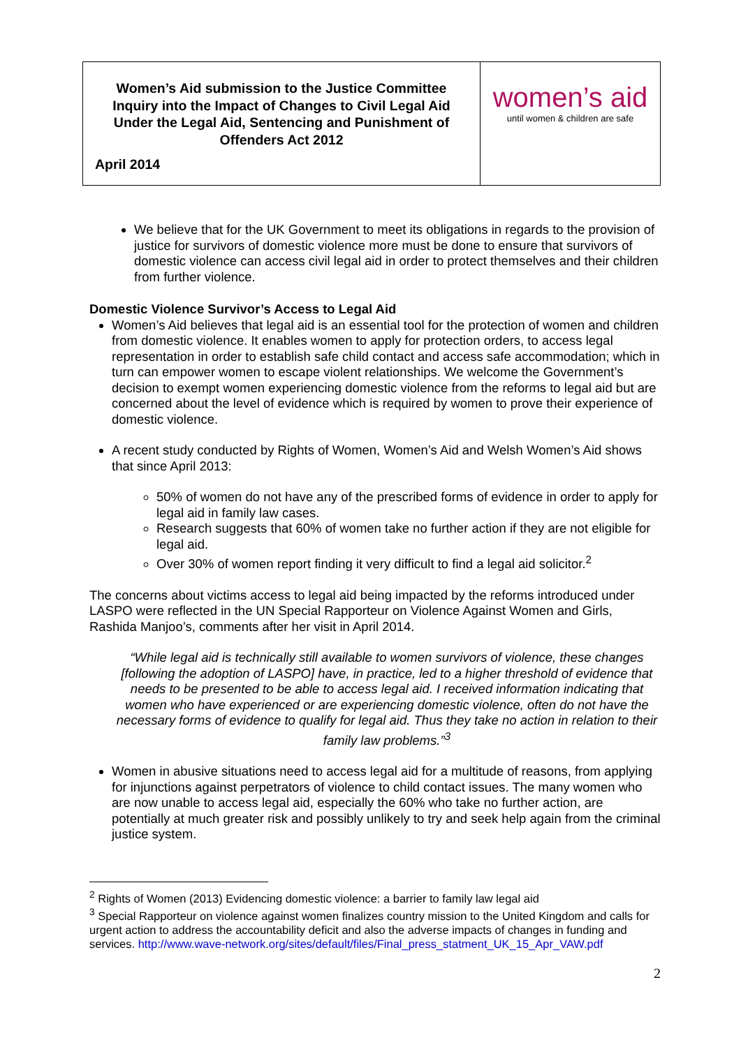| Women’s Aid submission to the Justice Committee Inquiry into the Impact of Changes to Civil Legal Aid Under the Legal Aid, Sentencing and Punishment of Offenders Act 2012 April 2014 | women’s aid until women & children are safe |
We believe that for the UK Government to meet its obligations in regards to the provision of justice for survivors of domestic violence more must be done to ensure that survivors of domestic violence can access civil legal aid in order to protect themselves and their children from further violence.
Domestic Violence Survivor’s Access to Legal Aid
Women’s Aid believes that legal aid is an essential tool for the protection of women and children from domestic violence. It enables women to apply for protection orders, to access legal representation in order to establish safe child contact and access safe accommodation; which in turn can empower women to escape violent relationships. We welcome the Government’s decision to exempt women experiencing domestic violence from the reforms to legal aid but are concerned about the level of evidence which is required by women to prove their experience of domestic violence.
A recent study conducted by Rights of Women, Women’s Aid and Welsh Women’s Aid shows that since April 2013:
50% of women do not have any of the prescribed forms of evidence in order to apply for legal aid in family law cases.
Research suggests that 60% of women take no further action if they are not eligible for legal aid.
Over 30% of women report finding it very difficult to find a legal aid solicitor.<sup>2</sup>
The concerns about victims access to legal aid being impacted by the reforms introduced under LASPO were reflected in the UN Special Rapporteur on Violence Against Women and Girls, Rashida Manjoo’s, comments after her visit in April 2014.
“While legal aid is technically still available to women survivors of violence, these changes [following the adoption of LASPO] have, in practice, led to a higher threshold of evidence that needs to be presented to be able to access legal aid. I received information indicating that women who have experienced or are experiencing domestic violence, often do not have the necessary forms of evidence to qualify for legal aid. Thus they take no action in relation to their family law problems.”<sup>3</sup>
Women in abusive situations need to access legal aid for a multitude of reasons, from applying for injunctions against perpetrators of violence to child contact issues. The many women who are now unable to access legal aid, especially the 60% who take no further action, are potentially at much greater risk and possibly unlikely to try and seek help again from the criminal justice system.
<sup>2</sup> Rights of Women (2013) Evidencing domestic violence: a barrier to family law legal aid
<sup>3</sup> Special Rapporteur on violence against women finalizes country mission to the United Kingdom and calls for urgent action to address the accountability deficit and also the adverse impacts of changes in funding and services. http://www.wave-network.org/sites/default/files/Final_press_statment_UK_15_Apr_VAW.pdf
2